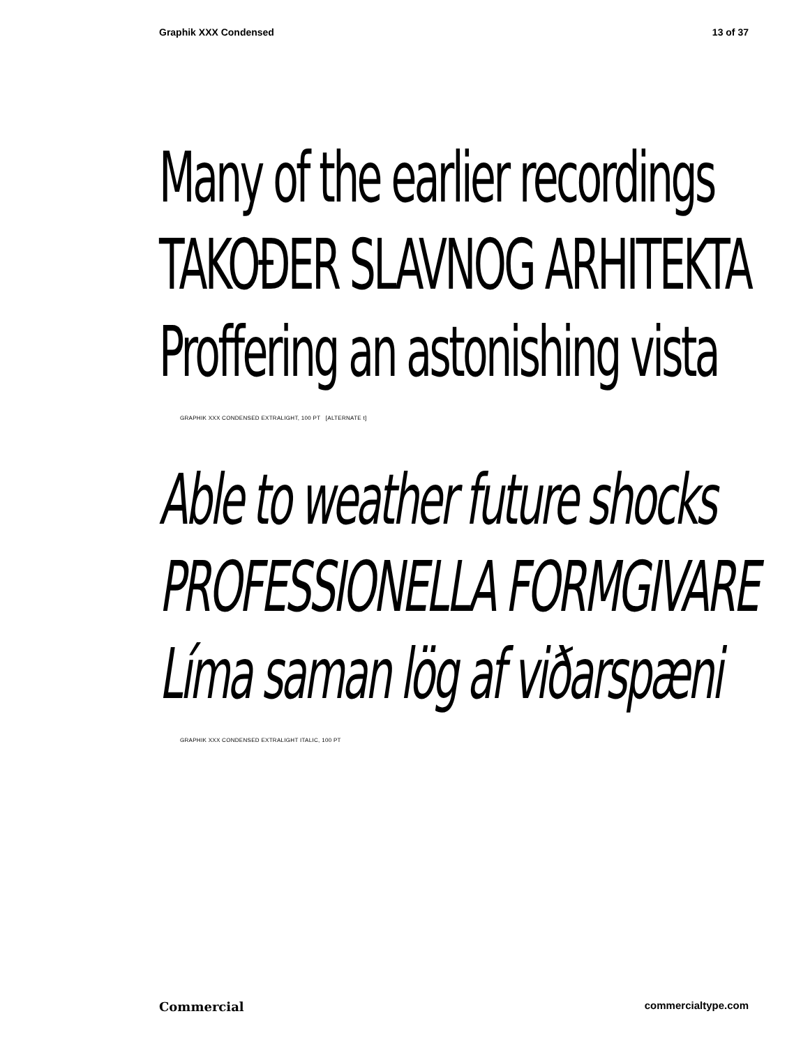Graphik XXX Condensed 13 of 37
Many of the earlier recordings
TAKOĐER SLAVNOG ARHITEKTA
Proffering an astonishing vista
GRAPHIK XXX CONDENSED EXTRALIGHT, 100 PT [ALTERNATE t]
Able to weather future shocks
PROFESSIONELLA FORMGIVARE
Líma saman lög af viðarspæni
GRAPHIK XXX CONDENSED EXTRALIGHT ITALIC, 100 PT
Commercial commercialtype.com